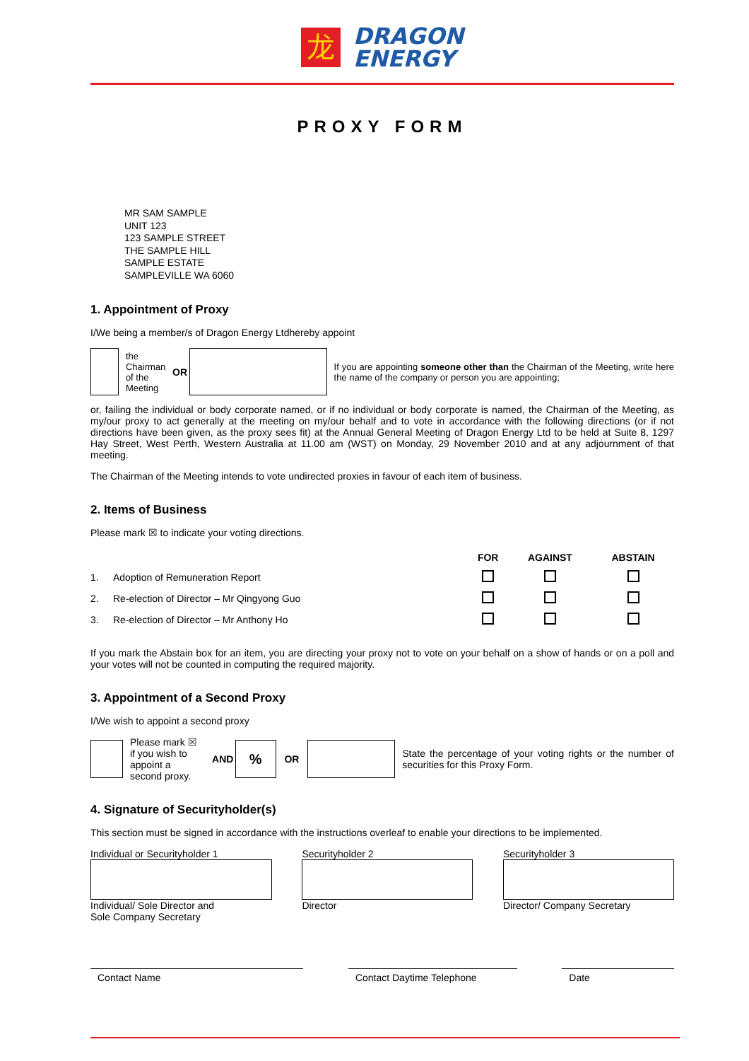龙
DRAGON
ENERGY
PROXY FORM
MR SAM SAMPLE
UNIT 123
123 SAMPLE STREET
THE SAMPLE HILL
SAMPLE ESTATE
SAMPLEVILLE WA 6060
1. Appointment of Proxy
I/We being a member/s of Dragon Energy Ltdhereby appoint
the Chairman
of the Meeting
OR
If you are appointing someone other than the Chairman of the Meeting, write here the name of the company or person you are appointing;
or, failing the individual or body corporate named, or if no individual or body corporate is named, the Chairman of the Meeting, as my/our proxy to act generally at the meeting on my/our behalf and to vote in accordance with the following directions (or if not directions have been given, as the proxy sees fit) at the Annual General Meeting of Dragon Energy Ltd to be held at Suite 8, 1297 Hay Street, West Perth, Western Australia at 11.00 am (WST) on Monday, 29 November 2010 and at any adjournment of that meeting.
The Chairman of the Meeting intends to vote undirected proxies in favour of each item of business.
2. Items of Business
Please mark ☒ to indicate your voting directions.
| | | FOR | AGAINST | ABSTAIN |
| --- | --- | --- | --- | --- |
| 1. | Adoption of Remuneration Report | | | |
| 2. | Re-election of Director – Mr Qingyong Guo | | | |
| 3. | Re-election of Director – Mr Anthony Ho | | | |
If you mark the Abstain box for an item, you are directing your proxy not to vote on your behalf on a show of hands or on a poll and your votes will not be counted in computing the required majority.
3. Appointment of a Second Proxy
I/We wish to appoint a second proxy
Please mark ☒ if you wish to appoint a second proxy.
AND
%
OR
State the percentage of your voting rights or the number of securities for this Proxy Form.
4. Signature of Securityholder(s)
This section must be signed in accordance with the instructions overleaf to enable your directions to be implemented.
Individual or Securityholder 1
Individual/ Sole Director and
Sole Company Secretary
Securityholder 2
Director
Securityholder 3
Director/ Company Secretary
Contact Name Contact Daytime Telephone Date